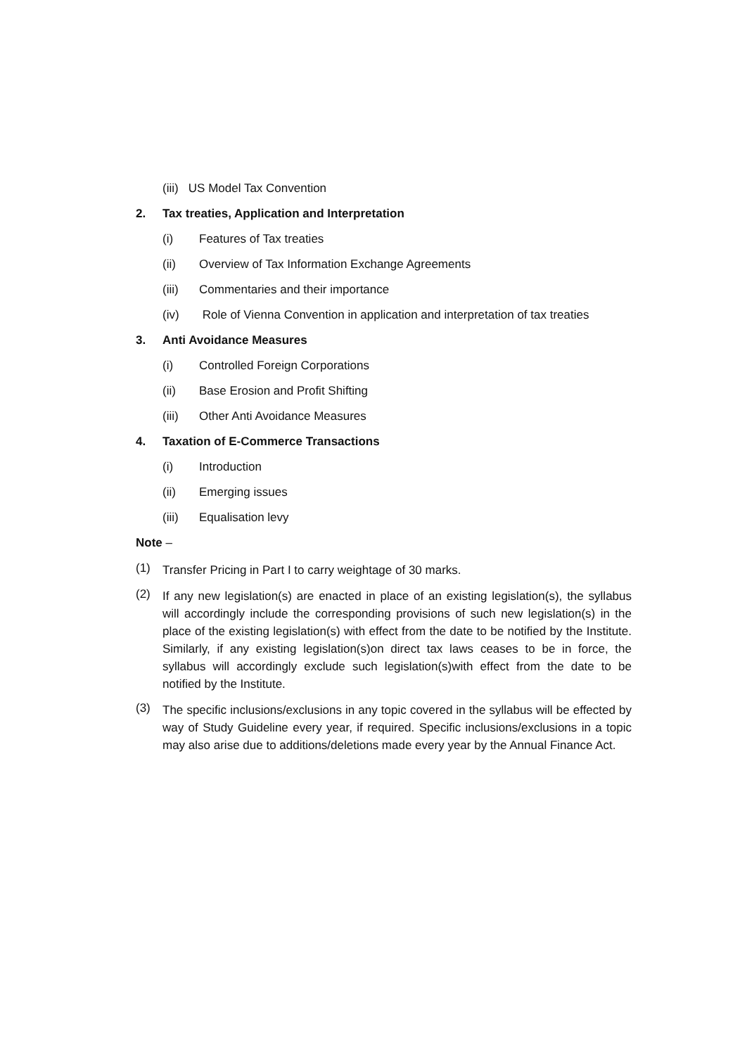(iii) US Model Tax Convention
2. Tax treaties, Application and Interpretation
(i) Features of Tax treaties
(ii) Overview of Tax Information Exchange Agreements
(iii) Commentaries and their importance
(iv) Role of Vienna Convention in application and interpretation of tax treaties
3. Anti Avoidance Measures
(i) Controlled Foreign Corporations
(ii) Base Erosion and Profit Shifting
(iii) Other Anti Avoidance Measures
4. Taxation of E-Commerce Transactions
(i) Introduction
(ii) Emerging issues
(iii) Equalisation levy
Note –
(1) Transfer Pricing in Part I to carry weightage of 30 marks.
(2) If any new legislation(s) are enacted in place of an existing legislation(s), the syllabus will accordingly include the corresponding provisions of such new legislation(s) in the place of the existing legislation(s) with effect from the date to be notified by the Institute. Similarly, if any existing legislation(s)on direct tax laws ceases to be in force, the syllabus will accordingly exclude such legislation(s)with effect from the date to be notified by the Institute.
(3) The specific inclusions/exclusions in any topic covered in the syllabus will be effected by way of Study Guideline every year, if required. Specific inclusions/exclusions in a topic may also arise due to additions/deletions made every year by the Annual Finance Act.